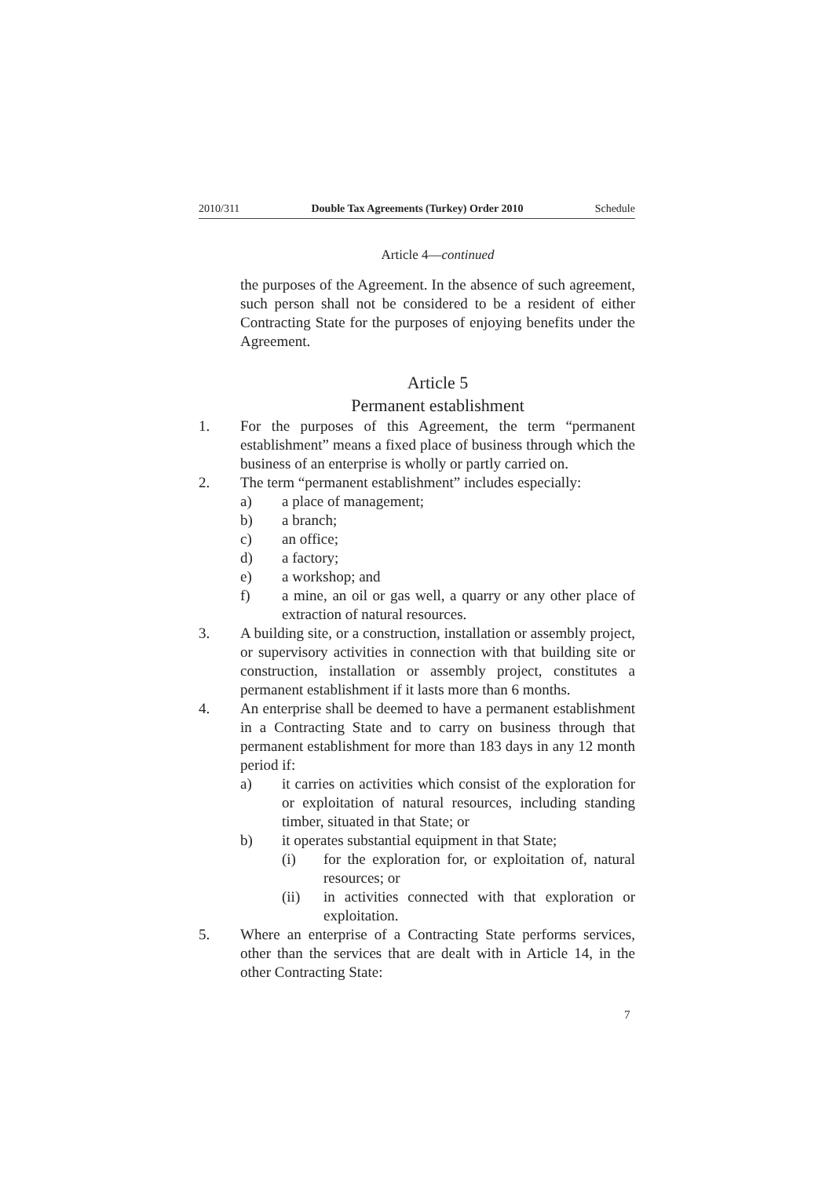2010/311 Double Tax Agreements (Turkey) Order 2010 Schedule
Article 4—continued
the purposes of the Agreement. In the absence of such agreement, such person shall not be considered to be a resident of either Contracting State for the purposes of enjoying benefits under the Agreement.
Article 5
Permanent establishment
1. For the purposes of this Agreement, the term “permanent establishment” means a fixed place of business through which the business of an enterprise is wholly or partly carried on.
2. The term “permanent establishment” includes especially:
a) a place of management;
b) a branch;
c) an office;
d) a factory;
e) a workshop; and
f) a mine, an oil or gas well, a quarry or any other place of extraction of natural resources.
3. A building site, or a construction, installation or assembly project, or supervisory activities in connection with that building site or construction, installation or assembly project, constitutes a permanent establishment if it lasts more than 6 months.
4. An enterprise shall be deemed to have a permanent establishment in a Contracting State and to carry on business through that permanent establishment for more than 183 days in any 12 month period if:
a) it carries on activities which consist of the exploration for or exploitation of natural resources, including standing timber, situated in that State; or
b) it operates substantial equipment in that State;
(i) for the exploration for, or exploitation of, natural resources; or
(ii) in activities connected with that exploration or exploitation.
5. Where an enterprise of a Contracting State performs services, other than the services that are dealt with in Article 14, in the other Contracting State:
7